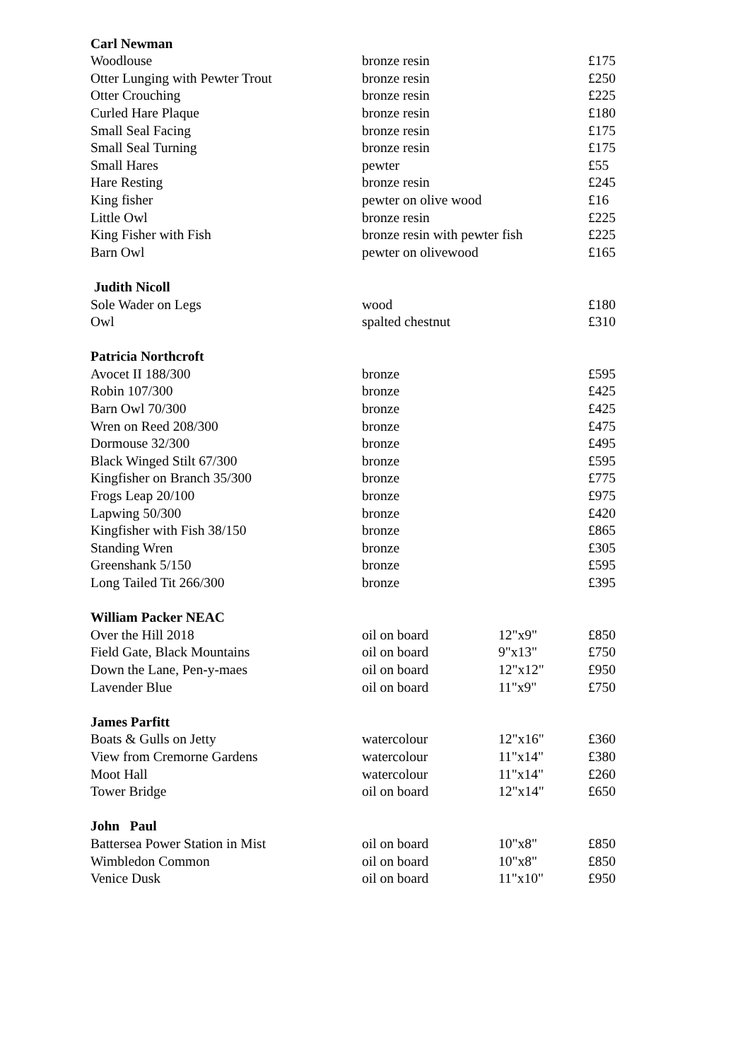| Carl Newman | | | |
| --- | --- | --- | --- |
| Woodlouse | bronze resin | | £175 |
| Otter Lunging with Pewter Trout | bronze resin | | £250 |
| Otter Crouching | bronze resin | | £225 |
| Curled Hare Plaque | bronze resin | | £180 |
| Small Seal Facing | bronze resin | | £175 |
| Small Seal Turning | bronze resin | | £175 |
| Small Hares | pewter | | £55 |
| Hare Resting | bronze resin | | £245 |
| King fisher | pewter on olive wood | | £16 |
| Little Owl | bronze resin | | £225 |
| King Fisher with Fish | bronze resin with pewter fish | | £225 |
| Barn Owl | pewter on olivewood | | £165 |
| Judith Nicoll | | | |
| Sole Wader on Legs | wood | | £180 |
| Owl | spalted chestnut | | £310 |
| Patricia Northcroft | | | |
| Avocet II 188/300 | bronze | | £595 |
| Robin 107/300 | bronze | | £425 |
| Barn Owl 70/300 | bronze | | £425 |
| Wren on Reed 208/300 | bronze | | £475 |
| Dormouse 32/300 | bronze | | £495 |
| Black Winged Stilt 67/300 | bronze | | £595 |
| Kingfisher on Branch 35/300 | bronze | | £775 |
| Frogs Leap 20/100 | bronze | | £975 |
| Lapwing 50/300 | bronze | | £420 |
| Kingfisher with Fish 38/150 | bronze | | £865 |
| Standing Wren | bronze | | £305 |
| Greenshank 5/150 | bronze | | £595 |
| Long Tailed Tit 266/300 | bronze | | £395 |
| William Packer NEAC | | | |
| Over the Hill 2018 | oil on board | 12"x9" | £850 |
| Field Gate, Black Mountains | oil on board | 9"x13" | £750 |
| Down the Lane, Pen-y-maes | oil on board | 12"x12" | £950 |
| Lavender Blue | oil on board | 11"x9" | £750 |
| James Parfitt | | | |
| Boats & Gulls on Jetty | watercolour | 12"x16" | £360 |
| View from Cremorne Gardens | watercolour | 11"x14" | £380 |
| Moot Hall | watercolour | 11"x14" | £260 |
| Tower Bridge | oil on board | 12"x14" | £650 |
| John Paul | | | |
| Battersea Power Station in Mist | oil on board | 10"x8" | £850 |
| Wimbledon Common | oil on board | 10"x8" | £850 |
| Venice Dusk | oil on board | 11"x10" | £950 |